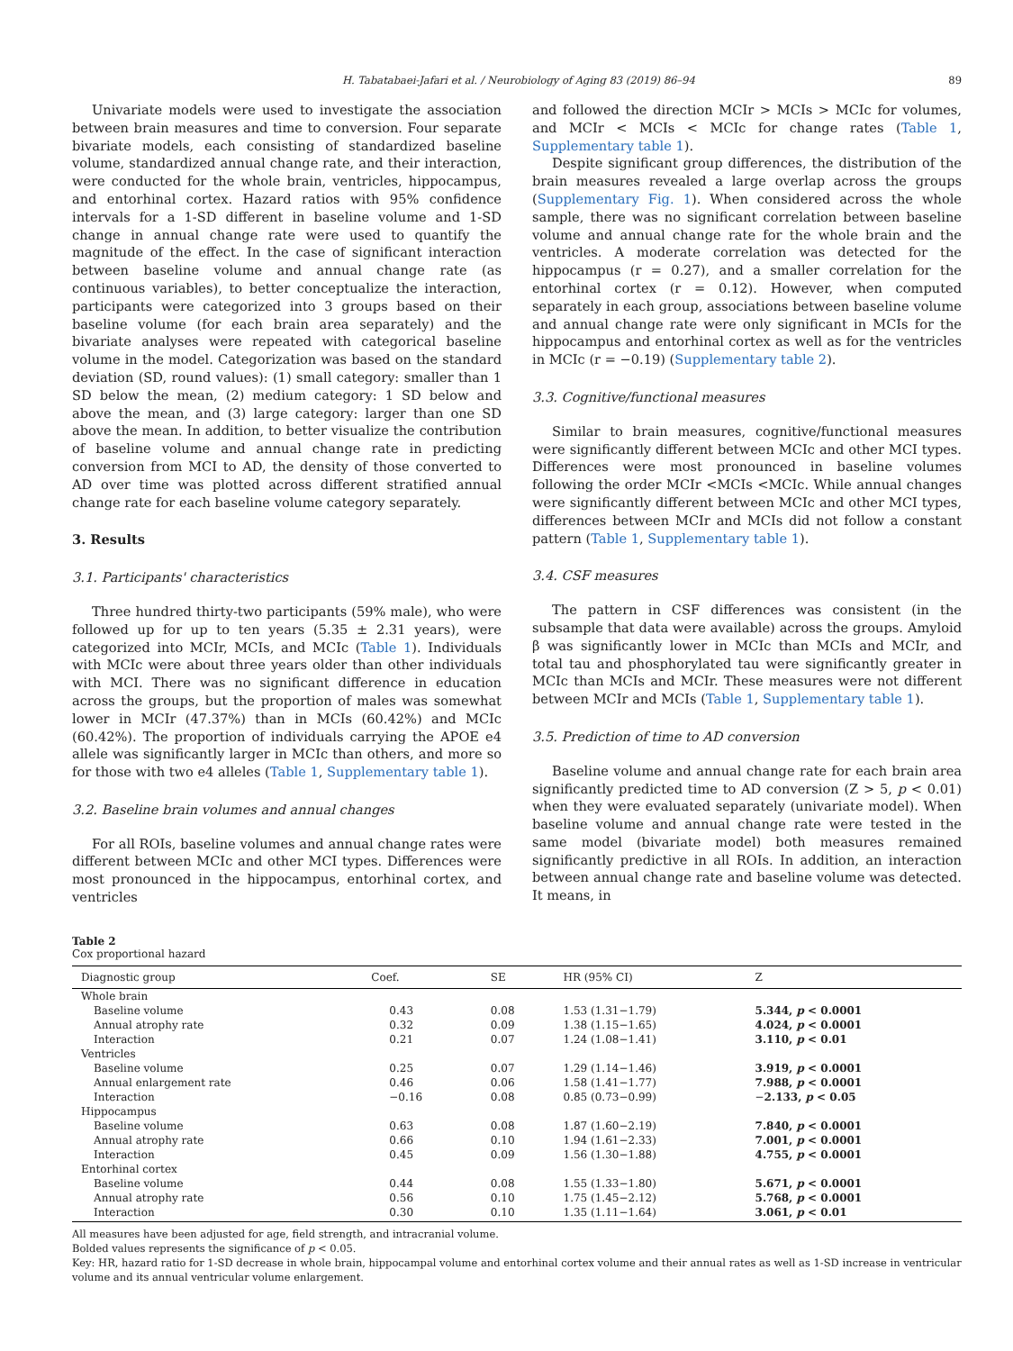H. Tabatabaei-Jafari et al. / Neurobiology of Aging 83 (2019) 86–94 89
Univariate models were used to investigate the association between brain measures and time to conversion. Four separate bivariate models, each consisting of standardized baseline volume, standardized annual change rate, and their interaction, were conducted for the whole brain, ventricles, hippocampus, and entorhinal cortex. Hazard ratios with 95% confidence intervals for a 1-SD different in baseline volume and 1-SD change in annual change rate were used to quantify the magnitude of the effect. In the case of significant interaction between baseline volume and annual change rate (as continuous variables), to better conceptualize the interaction, participants were categorized into 3 groups based on their baseline volume (for each brain area separately) and the bivariate analyses were repeated with categorical baseline volume in the model. Categorization was based on the standard deviation (SD, round values): (1) small category: smaller than 1 SD below the mean, (2) medium category: 1 SD below and above the mean, and (3) large category: larger than one SD above the mean. In addition, to better visualize the contribution of baseline volume and annual change rate in predicting conversion from MCI to AD, the density of those converted to AD over time was plotted across different stratified annual change rate for each baseline volume category separately.
3. Results
3.1. Participants' characteristics
Three hundred thirty-two participants (59% male), who were followed up for up to ten years (5.35 ± 2.31 years), were categorized into MCIr, MCIs, and MCIc (Table 1). Individuals with MCIc were about three years older than other individuals with MCI. There was no significant difference in education across the groups, but the proportion of males was somewhat lower in MCIr (47.37%) than in MCIs (60.42%) and MCIc (60.42%). The proportion of individuals carrying the APOE e4 allele was significantly larger in MCIc than others, and more so for those with two e4 alleles (Table 1, Supplementary table 1).
3.2. Baseline brain volumes and annual changes
For all ROIs, baseline volumes and annual change rates were different between MCIc and other MCI types. Differences were most pronounced in the hippocampus, entorhinal cortex, and ventricles
and followed the direction MCIr > MCIs > MCIc for volumes, and MCIr < MCIs < MCIc for change rates (Table 1, Supplementary table 1).
Despite significant group differences, the distribution of the brain measures revealed a large overlap across the groups (Supplementary Fig. 1). When considered across the whole sample, there was no significant correlation between baseline volume and annual change rate for the whole brain and the ventricles. A moderate correlation was detected for the hippocampus (r = 0.27), and a smaller correlation for the entorhinal cortex (r = 0.12). However, when computed separately in each group, associations between baseline volume and annual change rate were only significant in MCIs for the hippocampus and entorhinal cortex as well as for the ventricles in MCIc (r = −0.19) (Supplementary table 2).
3.3. Cognitive/functional measures
Similar to brain measures, cognitive/functional measures were significantly different between MCIc and other MCI types. Differences were most pronounced in baseline volumes following the order MCIr <MCIs <MCIc. While annual changes were significantly different between MCIc and other MCI types, differences between MCIr and MCIs did not follow a constant pattern (Table 1, Supplementary table 1).
3.4. CSF measures
The pattern in CSF differences was consistent (in the subsample that data were available) across the groups. Amyloid β was significantly lower in MCIc than MCIs and MCIr, and total tau and phosphorylated tau were significantly greater in MCIc than MCIs and MCIr. These measures were not different between MCIr and MCIs (Table 1, Supplementary table 1).
3.5. Prediction of time to AD conversion
Baseline volume and annual change rate for each brain area significantly predicted time to AD conversion (Z > 5, p < 0.01) when they were evaluated separately (univariate model). When baseline volume and annual change rate were tested in the same model (bivariate model) both measures remained significantly predictive in all ROIs. In addition, an interaction between annual change rate and baseline volume was detected. It means, in
Table 2
Cox proportional hazard
| Diagnostic group | Coef. | SE | HR (95% CI) | Z |
| --- | --- | --- | --- | --- |
| Whole brain | | | | |
| Baseline volume | 0.43 | 0.08 | 1.53 (1.31−1.79) | 5.344, p < 0.0001 |
| Annual atrophy rate | 0.32 | 0.09 | 1.38 (1.15−1.65) | 4.024, p < 0.0001 |
| Interaction | 0.21 | 0.07 | 1.24 (1.08−1.41) | 3.110, p < 0.01 |
| Ventricles | | | | |
| Baseline volume | 0.25 | 0.07 | 1.29 (1.14−1.46) | 3.919, p < 0.0001 |
| Annual enlargement rate | 0.46 | 0.06 | 1.58 (1.41−1.77) | 7.988, p < 0.0001 |
| Interaction | −0.16 | 0.08 | 0.85 (0.73−0.99) | − 2.133, p < 0.05 |
| Hippocampus | | | | |
| Baseline volume | 0.63 | 0.08 | 1.87 (1.60−2.19) | 7.840, p < 0.0001 |
| Annual atrophy rate | 0.66 | 0.10 | 1.94 (1.61−2.33) | 7.001, p < 0.0001 |
| Interaction | 0.45 | 0.09 | 1.56 (1.30−1.88) | 4.755, p < 0.0001 |
| Entorhinal cortex | | | | |
| Baseline volume | 0.44 | 0.08 | 1.55 (1.33−1.80) | 5.671, p < 0.0001 |
| Annual atrophy rate | 0.56 | 0.10 | 1.75 (1.45−2.12) | 5.768, p < 0.0001 |
| Interaction | 0.30 | 0.10 | 1.35 (1.11−1.64) | 3.061, p < 0.01 |
All measures have been adjusted for age, field strength, and intracranial volume.
Bolded values represents the significance of p < 0.05.
Key: HR, hazard ratio for 1-SD decrease in whole brain, hippocampal volume and entorhinal cortex volume and their annual rates as well as 1-SD increase in ventricular volume and its annual ventricular volume enlargement.